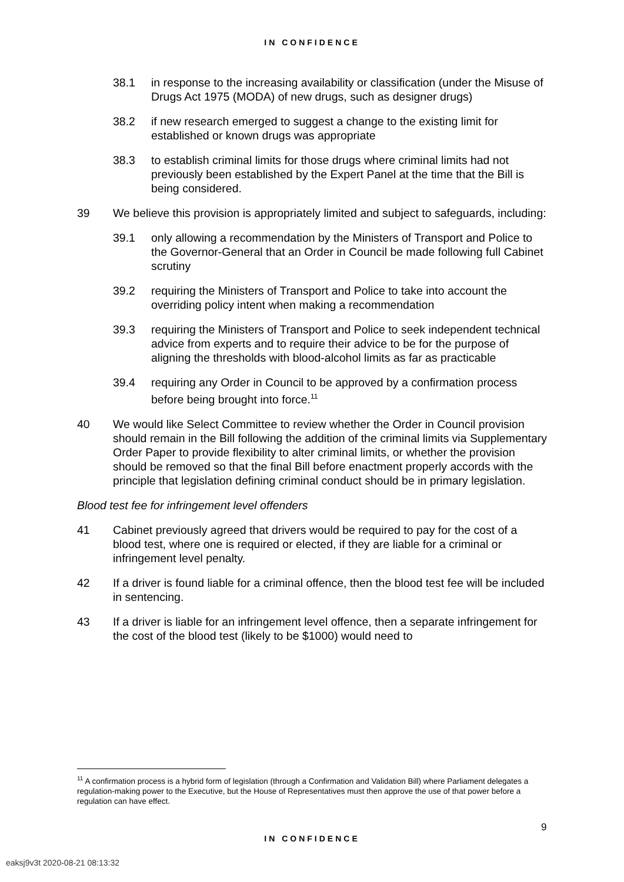IN CONFIDENCE
38.1 in response to the increasing availability or classification (under the Misuse of Drugs Act 1975 (MODA) of new drugs, such as designer drugs)
38.2 if new research emerged to suggest a change to the existing limit for established or known drugs was appropriate
38.3 to establish criminal limits for those drugs where criminal limits had not previously been established by the Expert Panel at the time that the Bill is being considered.
39 We believe this provision is appropriately limited and subject to safeguards, including:
39.1 only allowing a recommendation by the Ministers of Transport and Police to the Governor-General that an Order in Council be made following full Cabinet scrutiny
39.2 requiring the Ministers of Transport and Police to take into account the overriding policy intent when making a recommendation
39.3 requiring the Ministers of Transport and Police to seek independent technical advice from experts and to require their advice to be for the purpose of aligning the thresholds with blood-alcohol limits as far as practicable
39.4 requiring any Order in Council to be approved by a confirmation process before being brought into force.<sup>11</sup>
40 We would like Select Committee to review whether the Order in Council provision should remain in the Bill following the addition of the criminal limits via Supplementary Order Paper to provide flexibility to alter criminal limits, or whether the provision should be removed so that the final Bill before enactment properly accords with the principle that legislation defining criminal conduct should be in primary legislation.
Blood test fee for infringement level offenders
41 Cabinet previously agreed that drivers would be required to pay for the cost of a blood test, where one is required or elected, if they are liable for a criminal or infringement level penalty.
42 If a driver is found liable for a criminal offence, then the blood test fee will be included in sentencing.
43 If a driver is liable for an infringement level offence, then a separate infringement for the cost of the blood test (likely to be $1000) would need to
<sup>11</sup> A confirmation process is a hybrid form of legislation (through a Confirmation and Validation Bill) where Parliament delegates a regulation-making power to the Executive, but the House of Representatives must then approve the use of that power before a regulation can have effect.
9
IN CONFIDENCE
eaksj9v3t 2020-08-21 08:13:32